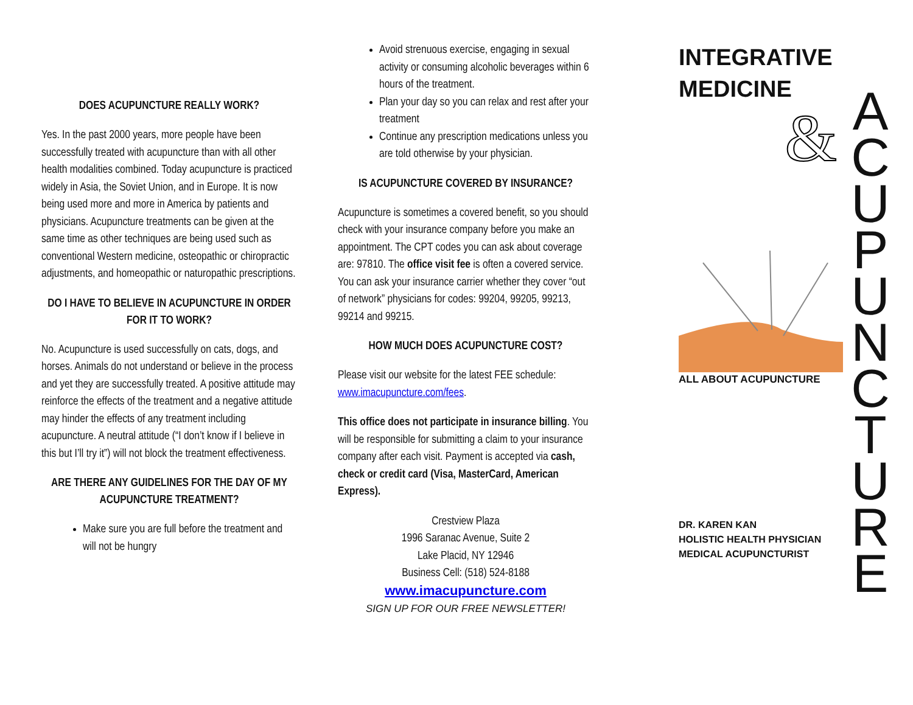DOES ACUPUNCTURE REALLY WORK?
Yes. In the past 2000 years, more people have been successfully treated with acupuncture than with all other health modalities combined. Today acupuncture is practiced widely in Asia, the Soviet Union, and in Europe. It is now being used more and more in America by patients and physicians. Acupuncture treatments can be given at the same time as other techniques are being used such as conventional Western medicine, osteopathic or chiropractic adjustments, and homeopathic or naturopathic prescriptions.
DO I HAVE TO BELIEVE IN ACUPUNCTURE IN ORDER FOR IT TO WORK?
No. Acupuncture is used successfully on cats, dogs, and horses. Animals do not understand or believe in the process and yet they are successfully treated. A positive attitude may reinforce the effects of the treatment and a negative attitude may hinder the effects of any treatment including acupuncture. A neutral attitude (“I don’t know if I believe in this but I’ll try it”) will not block the treatment effectiveness.
ARE THERE ANY GUIDELINES FOR THE DAY OF MY ACUPUNCTURE TREATMENT?
Make sure you are full before the treatment and will not be hungry
Avoid strenuous exercise, engaging in sexual activity or consuming alcoholic beverages within 6 hours of the treatment.
Plan your day so you can relax and rest after your treatment
Continue any prescription medications unless you are told otherwise by your physician.
IS ACUPUNCTURE COVERED BY INSURANCE?
Acupuncture is sometimes a covered benefit, so you should check with your insurance company before you make an appointment. The CPT codes you can ask about coverage are: 97810. The office visit fee is often a covered service. You can ask your insurance carrier whether they cover “out of network” physicians for codes: 99204, 99205, 99213, 99214 and 99215.
HOW MUCH DOES ACUPUNCTURE COST?
Please visit our website for the latest FEE schedule: www.imacupuncture.com/fees.
This office does not participate in insurance billing. You will be responsible for submitting a claim to your insurance company after each visit. Payment is accepted via cash, check or credit card (Visa, MasterCard, American Express).
Crestview Plaza
1996 Saranac Avenue, Suite 2
Lake Placid, NY 12946
Business Cell: (518) 524-8188
www.imacupuncture.com
SIGN UP FOR OUR FREE NEWSLETTER!
INTEGRATIVE
MEDICINE
&
ALL ABOUT ACUPUNCTURE
DR. KAREN KAN
HOLISTIC HEALTH PHYSICIAN
MEDICAL ACUPUNCTURIST
A
C
U
P
U
N
C
T
U
R
E